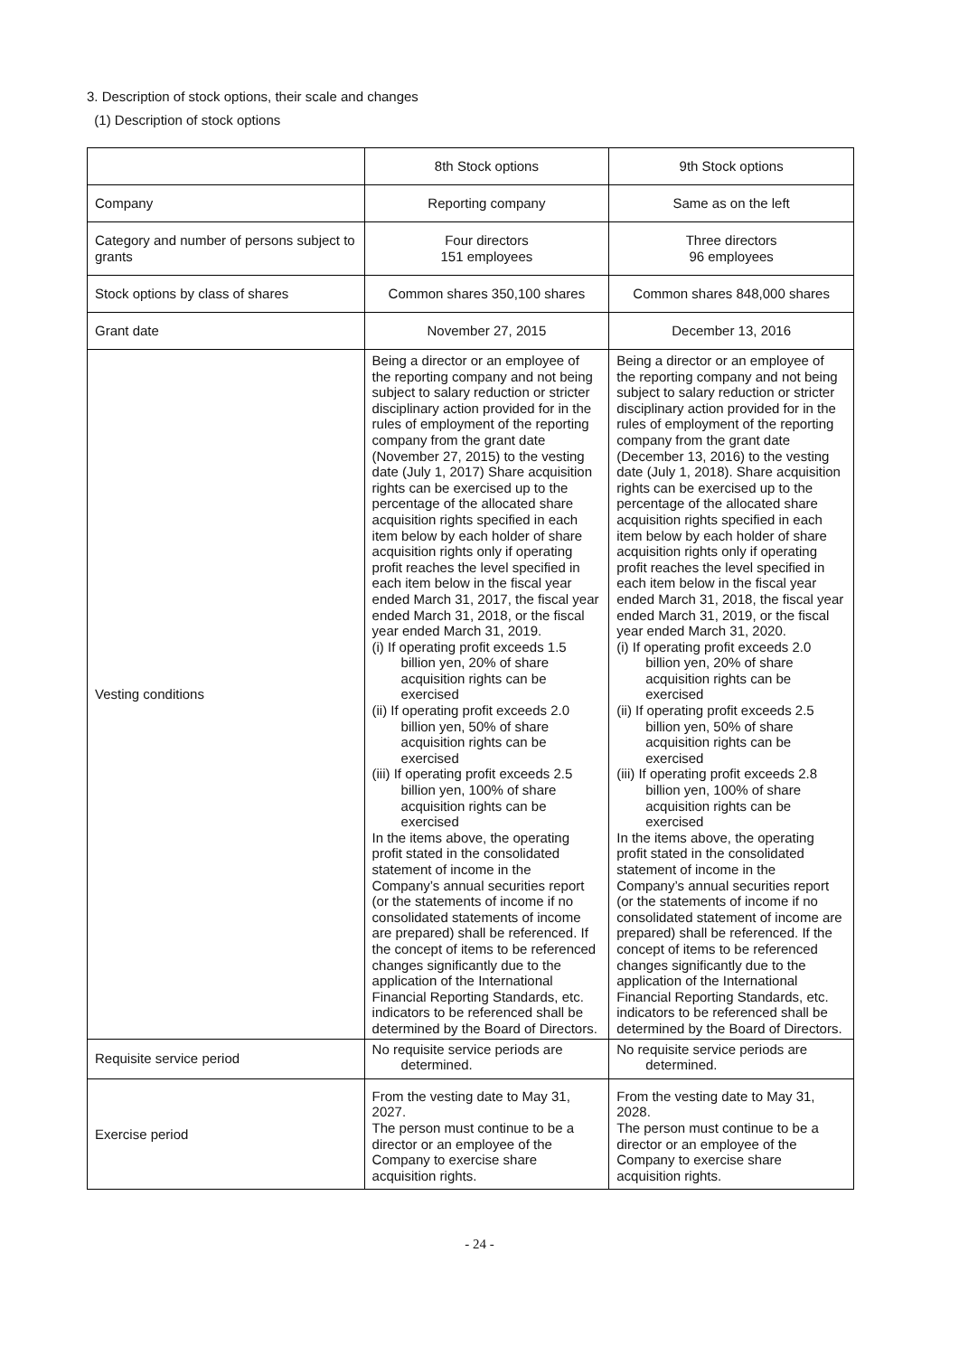3. Description of stock options, their scale and changes
(1) Description of stock options
| | 8th Stock options | 9th Stock options |
| Company | Reporting company | Same as on the left |
| Category and number of persons subject to grants | Four directors 151 employees | Three directors 96 employees |
| Stock options by class of shares | Common shares 350,100 shares | Common shares 848,000 shares |
| Grant date | November 27, 2015 | December 13, 2016 |
| Vesting conditions | Being a director or an employee of the reporting company and not being subject to salary reduction or stricter disciplinary action provided for in the rules of employment of the reporting company from the grant date (November 27, 2015) to the vesting date (July 1, 2017) Share acquisition rights can be exercised up to the percentage of the allocated share acquisition rights specified in each item below by each holder of share acquisition rights only if operating profit reaches the level specified in each item below in the fiscal year ended March 31, 2017, the fiscal year ended March 31, 2018, or the fiscal year ended March 31, 2019. (i) If operating profit exceeds 1.5 billion yen, 20% of share acquisition rights can be exercised (ii) If operating profit exceeds 2.0 billion yen, 50% of share acquisition rights can be exercised (iii) If operating profit exceeds 2.5 billion yen, 100% of share acquisition rights can be exercised In the items above, the operating profit stated in the consolidated statement of income in the Company’s annual securities report (or the statements of income if no consolidated statements of income are prepared) shall be referenced. If the concept of items to be referenced changes significantly due to the application of the International Financial Reporting Standards, etc. indicators to be referenced shall be determined by the Board of Directors. | Being a director or an employee of the reporting company and not being subject to salary reduction or stricter disciplinary action provided for in the rules of employment of the reporting company from the grant date (December 13, 2016) to the vesting date (July 1, 2018). Share acquisition rights can be exercised up to the percentage of the allocated share acquisition rights specified in each item below by each holder of share acquisition rights only if operating profit reaches the level specified in each item below in the fiscal year ended March 31, 2018, the fiscal year ended March 31, 2019, or the fiscal year ended March 31, 2020. (i) If operating profit exceeds 2.0 billion yen, 20% of share acquisition rights can be exercised (ii) If operating profit exceeds 2.5 billion yen, 50% of share acquisition rights can be exercised (iii) If operating profit exceeds 2.8 billion yen, 100% of share acquisition rights can be exercised In the items above, the operating profit stated in the consolidated statement of income in the Company’s annual securities report (or the statements of income if no consolidated statement of income are prepared) shall be referenced. If the concept of items to be referenced changes significantly due to the application of the International Financial Reporting Standards, etc. indicators to be referenced shall be determined by the Board of Directors. |
| Requisite service period | No requisite service periods are determined. | No requisite service periods are determined. |
| Exercise period | From the vesting date to May 31, 2027. The person must continue to be a director or an employee of the Company to exercise share acquisition rights. | From the vesting date to May 31, 2028. The person must continue to be a director or an employee of the Company to exercise share acquisition rights. |
- 24 -